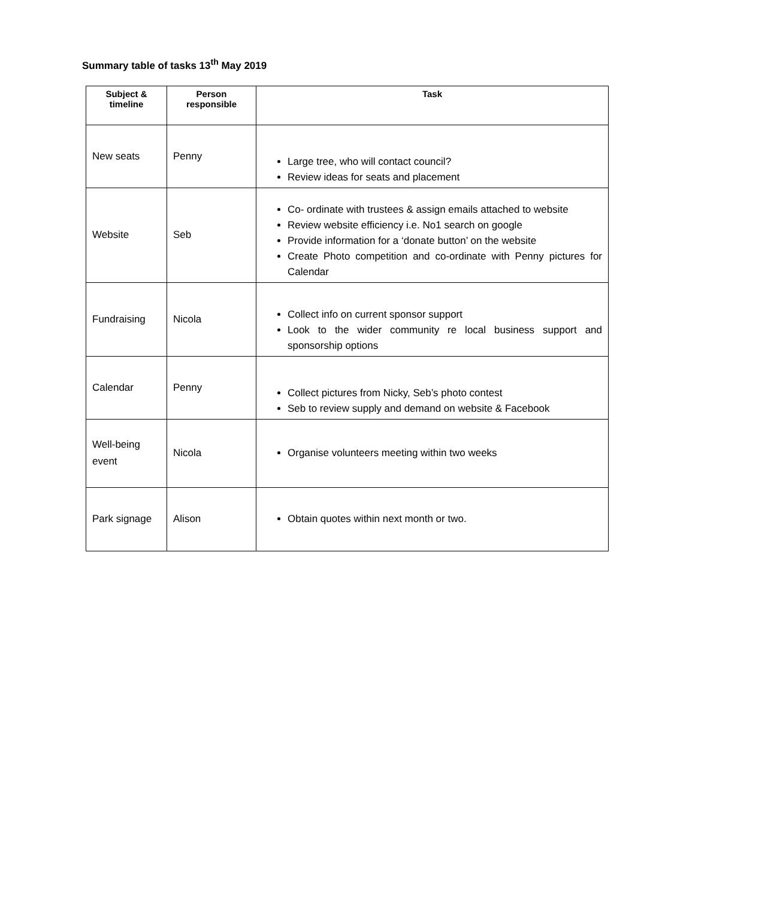Summary table of tasks 13<sup>th</sup> May 2019
| Subject & timeline | Person responsible | Task |
| --- | --- | --- |
| New seats | Penny | Large tree, who will contact council? Review ideas for seats and placement |
| Website | Seb | Co- ordinate with trustees & assign emails attached to website Review website efficiency i.e. No1 search on google Provide information for a ‘donate button’ on the website Create Photo competition and co-ordinate with Penny pictures for Calendar |
| Fundraising | Nicola | Collect info on current sponsor support Look to the wider community re local business support and sponsorship options |
| Calendar | Penny | Collect pictures from Nicky, Seb’s photo contest Seb to review supply and demand on website & Facebook |
| Well-being event | Nicola | Organise volunteers meeting within two weeks |
| Park signage | Alison | Obtain quotes within next month or two. |